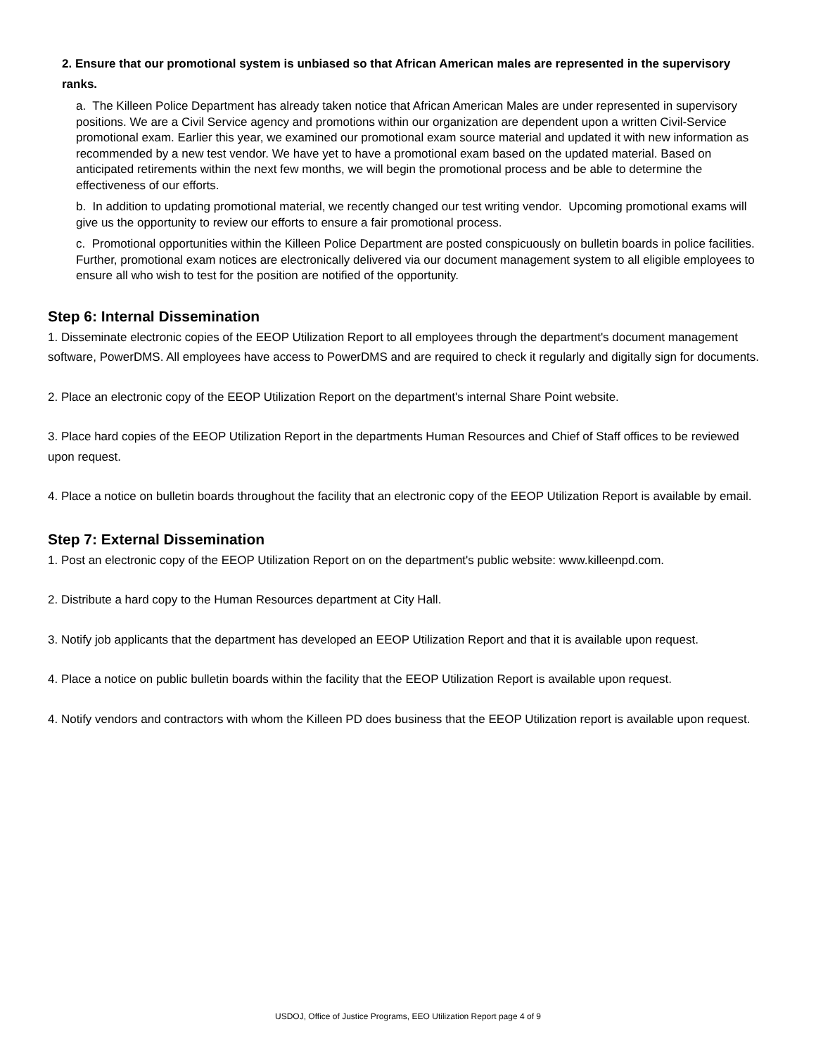2. Ensure that our promotional system is unbiased so that African American males are represented in the supervisory ranks.
a. The Killeen Police Department has already taken notice that African American Males are under represented in supervisory positions. We are a Civil Service agency and promotions within our organization are dependent upon a written Civil-Service promotional exam. Earlier this year, we examined our promotional exam source material and updated it with new information as recommended by a new test vendor. We have yet to have a promotional exam based on the updated material. Based on anticipated retirements within the next few months, we will begin the promotional process and be able to determine the effectiveness of our efforts.
b. In addition to updating promotional material, we recently changed our test writing vendor. Upcoming promotional exams will give us the opportunity to review our efforts to ensure a fair promotional process.
c. Promotional opportunities within the Killeen Police Department are posted conspicuously on bulletin boards in police facilities. Further, promotional exam notices are electronically delivered via our document management system to all eligible employees to ensure all who wish to test for the position are notified of the opportunity.
Step 6: Internal Dissemination
1. Disseminate electronic copies of the EEOP Utilization Report to all employees through the department's document management software, PowerDMS. All employees have access to PowerDMS and are required to check it regularly and digitally sign for documents.
2. Place an electronic copy of the EEOP Utilization Report on the department's internal Share Point website.
3. Place hard copies of the EEOP Utilization Report in the departments Human Resources and Chief of Staff offices to be reviewed upon request.
4. Place a notice on bulletin boards throughout the facility that an electronic copy of the EEOP Utilization Report is available by email.
Step 7: External Dissemination
1. Post an electronic copy of the EEOP Utilization Report on on the department's public website: www.killeenpd.com.
2. Distribute a hard copy to the Human Resources department at City Hall.
3. Notify job applicants that the department has developed an EEOP Utilization Report and that it is available upon request.
4. Place a notice on public bulletin boards within the facility that the EEOP Utilization Report is available upon request.
4. Notify vendors and contractors with whom the Killeen PD does business that the EEOP Utilization report is available upon request.
USDOJ, Office of Justice Programs, EEO Utilization Report page 4 of 9